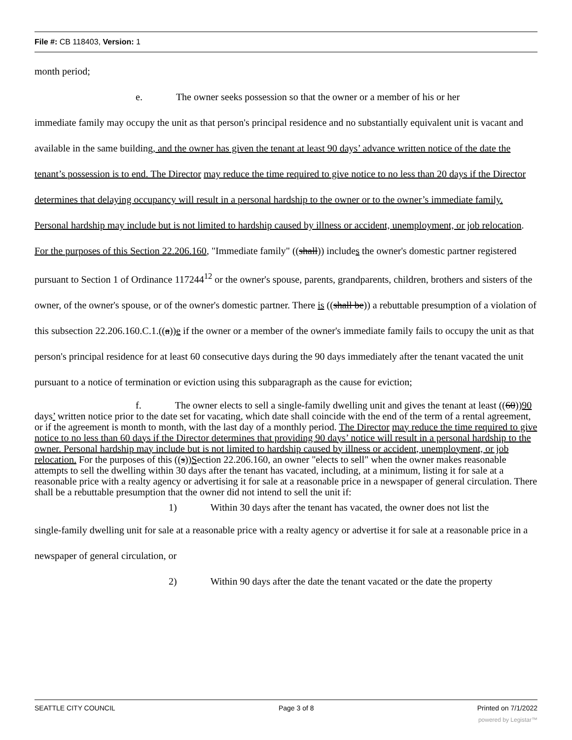File #: CB 118403, Version: 1
month period;
e. The owner seeks possession so that the owner or a member of his or her
immediate family may occupy the unit as that person's principal residence and no substantially equivalent unit is vacant and available in the same building, and the owner has given the tenant at least 90 days’ advance written notice of the date the tenant’s possession is to end. The Director may reduce the time required to give notice to no less than 20 days if the Director determines that delaying occupancy will result in a personal hardship to the owner or to the owner’s immediate family. Personal hardship may include but is not limited to hardship caused by illness or accident, unemployment, or job relocation. For the purposes of this Section 22.206.160, "Immediate family" ((shall)) includes the owner's domestic partner registered pursuant to Section 1 of Ordinance 117244<sup>12</sup> or the owner's spouse, parents, grandparents, children, brothers and sisters of the owner, of the owner's spouse, or of the owner's domestic partner. There is ((shall be)) a rebuttable presumption of a violation of this subsection 22.206.160.C.1.((a))e if the owner or a member of the owner's immediate family fails to occupy the unit as that person's principal residence for at least 60 consecutive days during the 90 days immediately after the tenant vacated the unit pursuant to a notice of termination or eviction using this subparagraph as the cause for eviction;
f. The owner elects to sell a single-family dwelling unit and gives the tenant at least ((60))90 days’ written notice prior to the date set for vacating, which date shall coincide with the end of the term of a rental agreement, or if the agreement is month to month, with the last day of a monthly period. The Director may reduce the time required to give notice to no less than 60 days if the Director determines that providing 90 days’ notice will result in a personal hardship to the owner. Personal hardship may include but is not limited to hardship caused by illness or accident, unemployment, or job relocation. For the purposes of this ((s))Section 22.206.160, an owner "elects to sell" when the owner makes reasonable attempts to sell the dwelling within 30 days after the tenant has vacated, including, at a minimum, listing it for sale at a reasonable price with a realty agency or advertising it for sale at a reasonable price in a newspaper of general circulation. There shall be a rebuttable presumption that the owner did not intend to sell the unit if:
1) Within 30 days after the tenant has vacated, the owner does not list the
single-family dwelling unit for sale at a reasonable price with a realty agency or advertise it for sale at a reasonable price in a newspaper of general circulation, or
2) Within 90 days after the date the tenant vacated or the date the property
SEATTLE CITY COUNCIL Page 3 of 8 Printed on 7/1/2022
powered by Legistar™